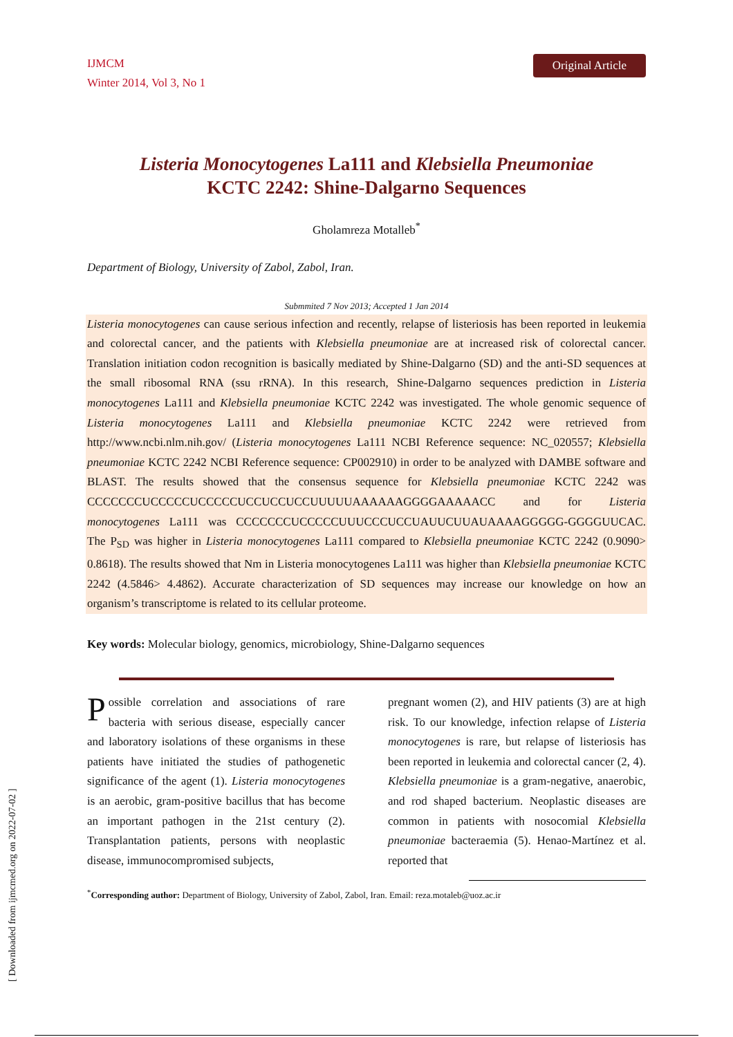IJMCM
Winter 2014, Vol 3, No 1
Original Article
Listeria Monocytogenes La111 and Klebsiella Pneumoniae
KCTC 2242: Shine-Dalgarno Sequences
Gholamreza Motalleb<sup>*</sup>
Department of Biology, University of Zabol, Zabol, Iran.
Submmited 7 Nov 2013; Accepted 1 Jan 2014
Listeria monocytogenes can cause serious infection and recently, relapse of listeriosis has been reported in leukemia and colorectal cancer, and the patients with Klebsiella pneumoniae are at increased risk of colorectal cancer. Translation initiation codon recognition is basically mediated by Shine-Dalgarno (SD) and the anti-SD sequences at the small ribosomal RNA (ssu rRNA). In this research, Shine-Dalgarno sequences prediction in Listeria monocytogenes La111 and Klebsiella pneumoniae KCTC 2242 was investigated. The whole genomic sequence of Listeria monocytogenes La111 and Klebsiella pneumoniae KCTC 2242 were retrieved from http://www.ncbi.nlm.nih.gov/ (Listeria monocytogenes La111 NCBI Reference sequence: NC_020557; Klebsiella pneumoniae KCTC 2242 NCBI Reference sequence: CP002910) in order to be analyzed with DAMBE software and BLAST. The results showed that the consensus sequence for Klebsiella pneumoniae KCTC 2242 was CCCCCCCUCCCCCUCCCCCUCCUCCUCCUUUUUAAAAAAGGGGAAAAACC and for Listeria monocytogenes La111 was CCCCCCCUCCCCCUUUCCCUCCUAUUCUUAUAAAAGGGGG-GGGGUUCAC. The P<sub>SD</sub> was higher in Listeria monocytogenes La111 compared to Klebsiella pneumoniae KCTC 2242 (0.9090> 0.8618). The results showed that Nm in Listeria monocytogenes La111 was higher than Klebsiella pneumoniae KCTC 2242 (4.5846> 4.4862). Accurate characterization of SD sequences may increase our knowledge on how an organism’s transcriptome is related to its cellular proteome.
Key words: Molecular biology, genomics, microbiology, Shine-Dalgarno sequences
Possible correlation and associations of rare bacteria with serious disease, especially cancer and laboratory isolations of these organisms in these patients have initiated the studies of pathogenetic significance of the agent (1). Listeria monocytogenes is an aerobic, gram-positive bacillus that has become an important pathogen in the 21st century (2). Transplantation patients, persons with neoplastic disease, immunocompromised subjects,
pregnant women (2), and HIV patients (3) are at high risk. To our knowledge, infection relapse of Listeria monocytogenes is rare, but relapse of listeriosis has been reported in leukemia and colorectal cancer (2, 4). Klebsiella pneumoniae is a gram-negative, anaerobic, and rod shaped bacterium. Neoplastic diseases are common in patients with nosocomial Klebsiella pneumoniae bacteraemia (5). Henao-Martínez et al. reported that
<sup>*</sup> Corresponding author: Department of Biology, University of Zabol, Zabol, Iran. Email: reza.motaleb@uoz.ac.ir
[ Downloaded from ijmcmed.org on 2022-07-02 ]